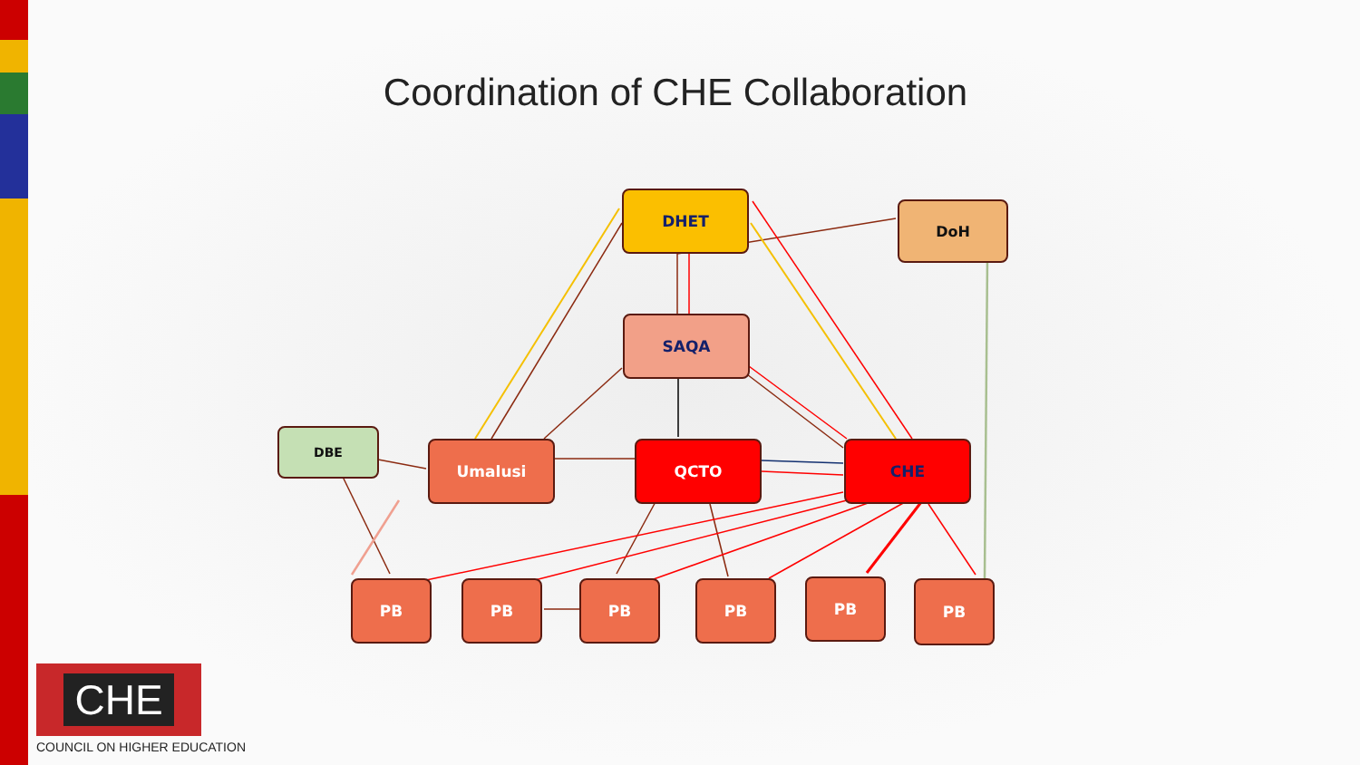Coordination of CHE Collaboration
DHET
DoH
SAQA
DBE
Umalusi QCTO CHE
PB PB PB PB PB PB
CHE
COUNCIL ON HIGHER EDUCATION